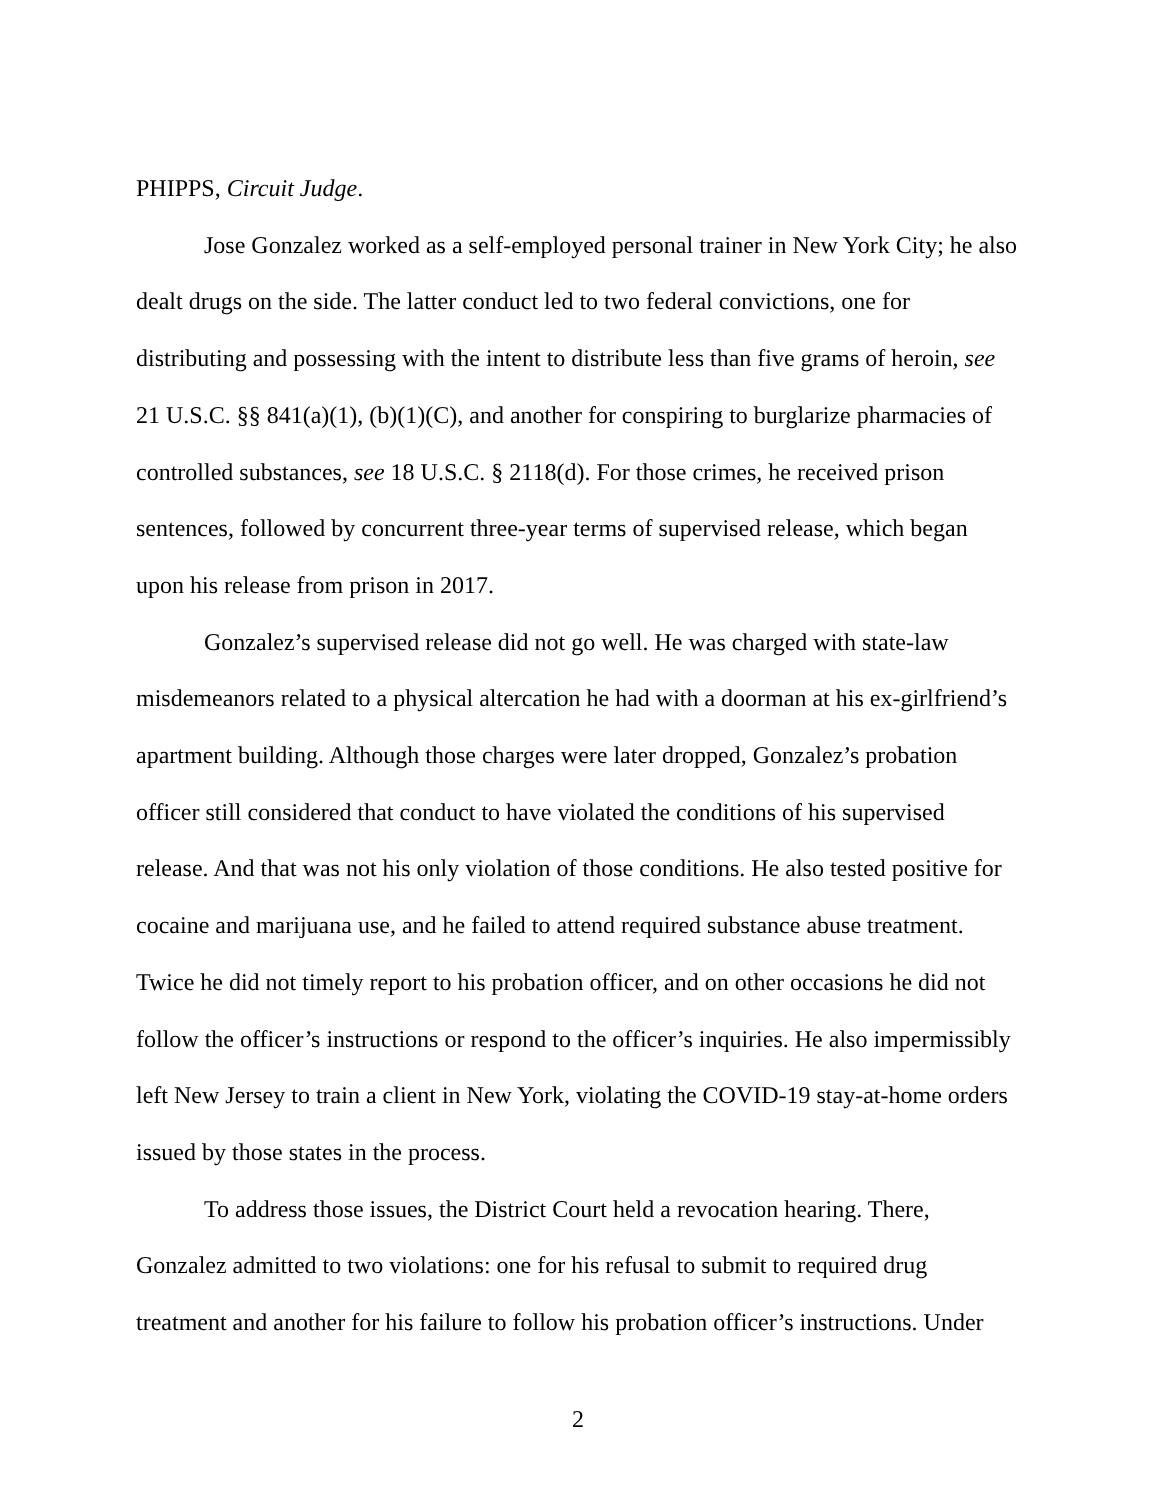PHIPPS, Circuit Judge.
Jose Gonzalez worked as a self-employed personal trainer in New York City; he also dealt drugs on the side. The latter conduct led to two federal convictions, one for distributing and possessing with the intent to distribute less than five grams of heroin, see 21 U.S.C. §§ 841(a)(1), (b)(1)(C), and another for conspiring to burglarize pharmacies of controlled substances, see 18 U.S.C. § 2118(d). For those crimes, he received prison sentences, followed by concurrent three-year terms of supervised release, which began upon his release from prison in 2017.
Gonzalez’s supervised release did not go well. He was charged with state-law misdemeanors related to a physical altercation he had with a doorman at his ex-girlfriend’s apartment building. Although those charges were later dropped, Gonzalez’s probation officer still considered that conduct to have violated the conditions of his supervised release. And that was not his only violation of those conditions. He also tested positive for cocaine and marijuana use, and he failed to attend required substance abuse treatment. Twice he did not timely report to his probation officer, and on other occasions he did not follow the officer’s instructions or respond to the officer’s inquiries. He also impermissibly left New Jersey to train a client in New York, violating the COVID-19 stay-at-home orders issued by those states in the process.
To address those issues, the District Court held a revocation hearing. There, Gonzalez admitted to two violations: one for his refusal to submit to required drug treatment and another for his failure to follow his probation officer’s instructions. Under
2